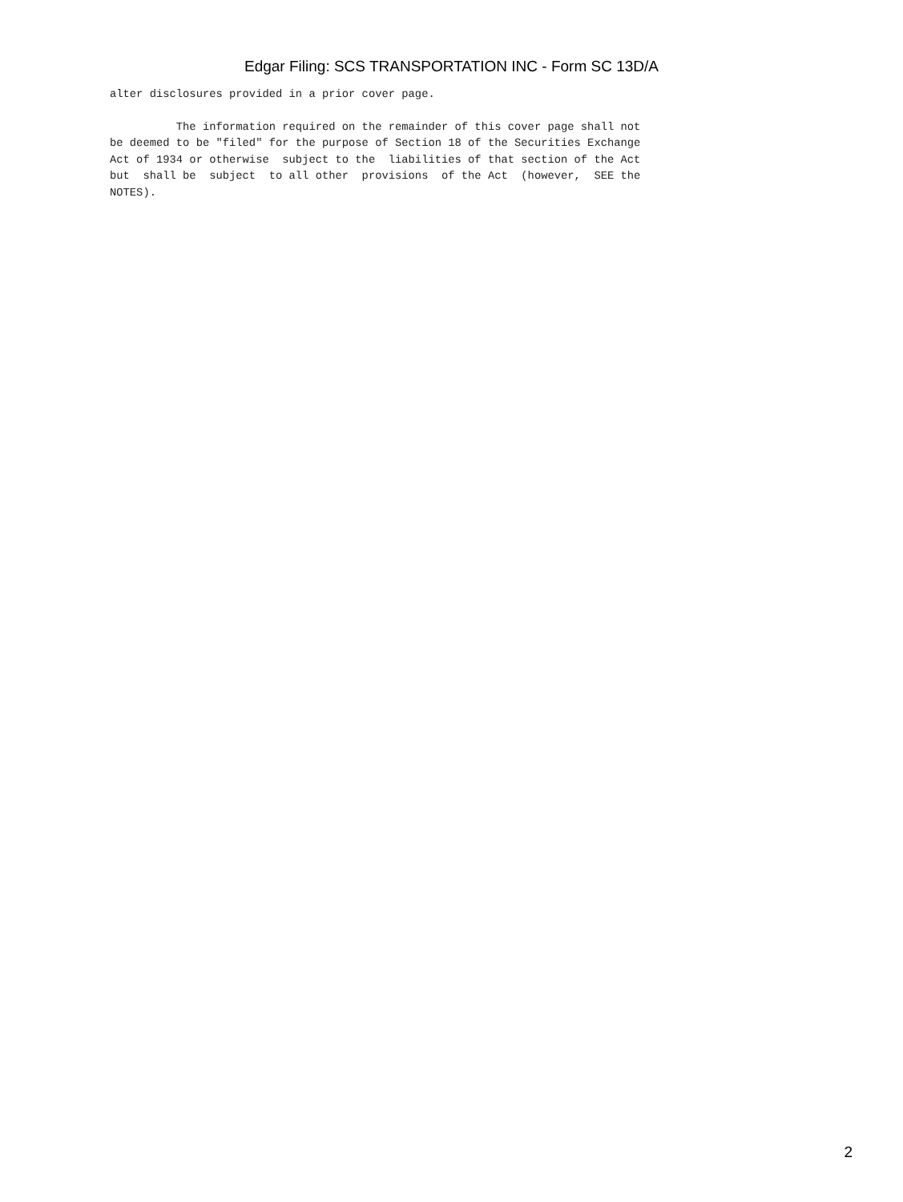Edgar Filing: SCS TRANSPORTATION INC - Form SC 13D/A
alter disclosures provided in a prior cover page.
          The information required on the remainder of this cover page shall not
be deemed to be "filed" for the purpose of Section 18 of the Securities Exchange
Act of 1934 or otherwise  subject to the  liabilities of that section of the Act
but  shall be  subject  to all other  provisions  of the Act  (however,  SEE the
NOTES).
2